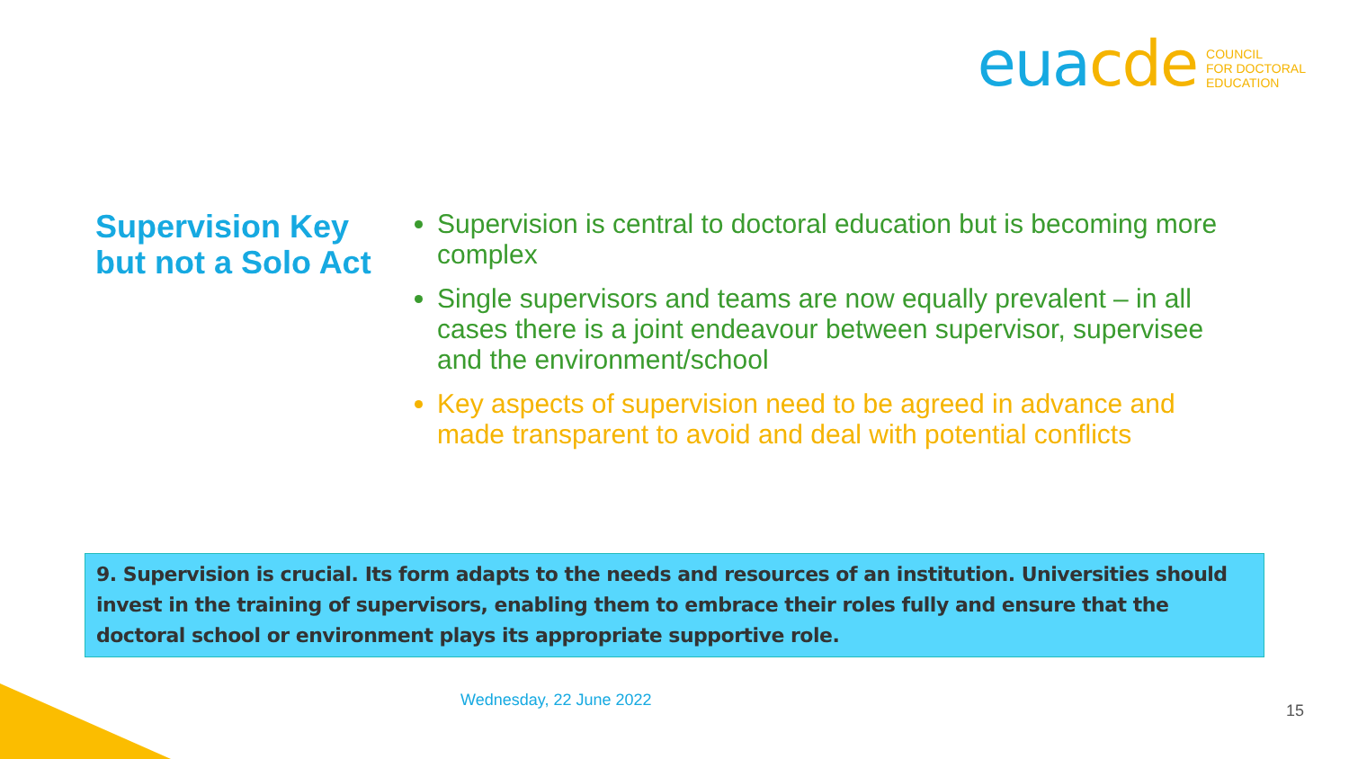eua cde
COUNCIL
FOR DOCTORAL
EDUCATION
Supervision Key but not a Solo Act
Supervision is central to doctoral education but is becoming more complex
Single supervisors and teams are now equally prevalent – in all cases there is a joint endeavour between supervisor, supervisee and the environment/school
Key aspects of supervision need to be agreed in advance and made transparent to avoid and deal with potential conflicts
9. Supervision is crucial. Its form adapts to the needs and resources of an institution. Universities should invest in the training of supervisors, enabling them to embrace their roles fully and ensure that the doctoral school or environment plays its appropriate supportive role.
Wednesday, 22 June 2022
15